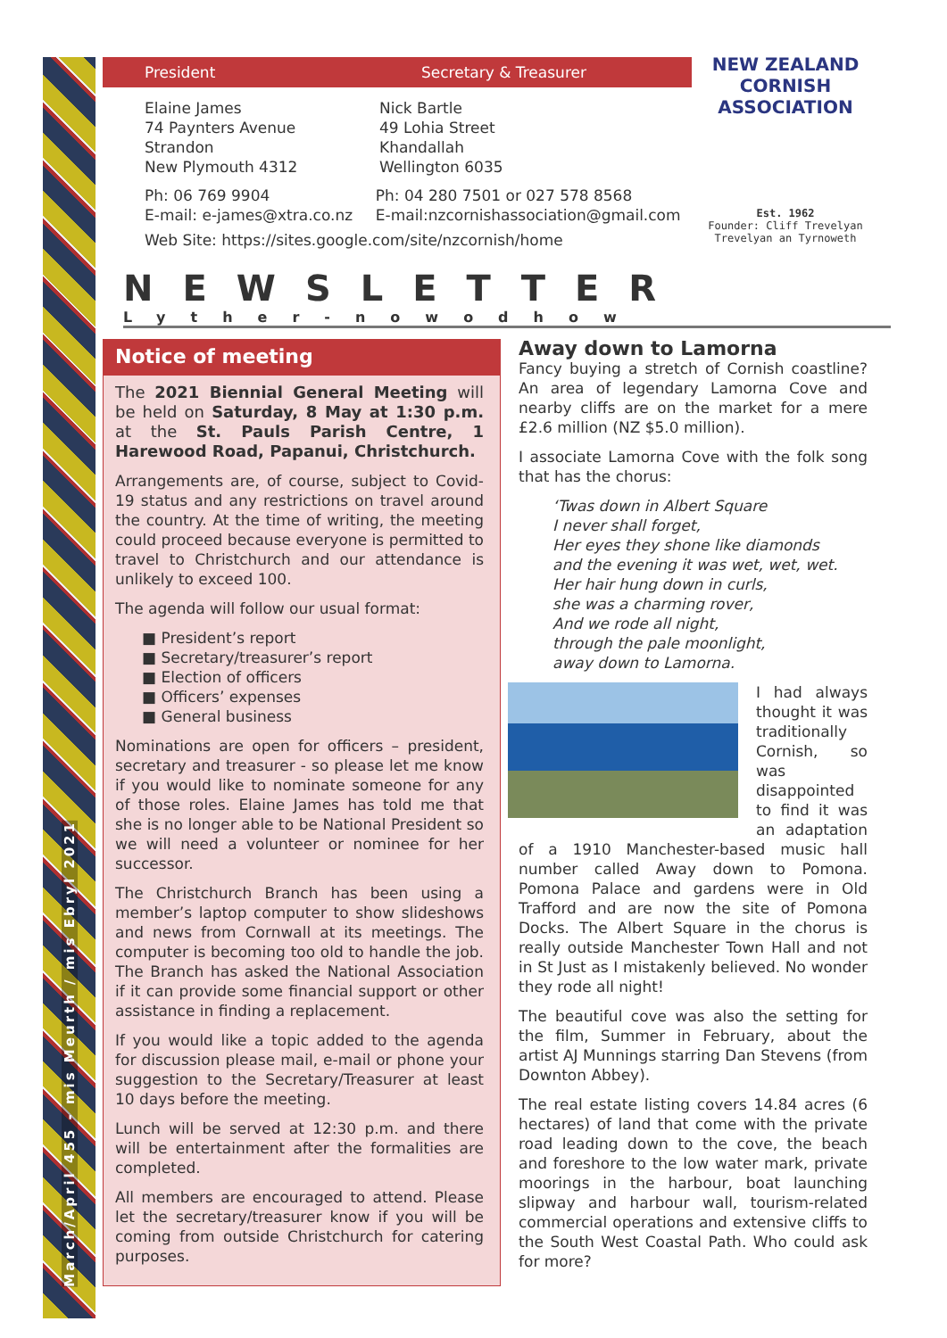March/April 455 - mis Meurth / mis Ebryl 2021
President Secretary & Treasurer
Elaine James
74 Paynters Avenue
Strandon
New Plymouth 4312
Nick Bartle
49 Lohia Street
Khandallah
Wellington 6035
Ph: 06 769 9904
E-mail: e-james@xtra.co.nz
Ph: 04 280 7501 or 027 578 8568
E-mail:nzcornishassociation@gmail.com
Web Site: https://sites.google.com/site/nzcornish/home
NEW ZEALAND CORNISH ASSOCIATION
Est. 1962
Founder: Cliff Trevelyan
Trevelyan an Tyrnoweth
NEWSLETTER
Lyther-nowodhow
Notice of meeting
The 2021 Biennial General Meeting will be held on Saturday, 8 May at 1:30 p.m. at the St. Pauls Parish Centre, 1 Harewood Road, Papanui, Christchurch.
Arrangements are, of course, subject to Covid-19 status and any restrictions on travel around the country. At the time of writing, the meeting could proceed because everyone is permitted to travel to Christchurch and our attendance is unlikely to exceed 100.
The agenda will follow our usual format:
■ President’s report
■ Secretary/treasurer’s report
■ Election of officers
■ Officers’ expenses
■ General business
Nominations are open for officers – president, secretary and treasurer - so please let me know if you would like to nominate someone for any of those roles. Elaine James has told me that she is no longer able to be National President so we will need a volunteer or nominee for her successor.
The Christchurch Branch has been using a member’s laptop computer to show slideshows and news from Cornwall at its meetings. The computer is becoming too old to handle the job. The Branch has asked the National Association if it can provide some financial support or other assistance in finding a replacement.
If you would like a topic added to the agenda for discussion please mail, e-mail or phone your suggestion to the Secretary/Treasurer at least 10 days before the meeting.
Lunch will be served at 12:30 p.m. and there will be entertainment after the formalities are completed.
All members are encouraged to attend. Please let the secretary/treasurer know if you will be coming from outside Christchurch for catering purposes.
Away down to Lamorna
Fancy buying a stretch of Cornish coastline? An area of legendary Lamorna Cove and nearby cliffs are on the market for a mere £2.6 million (NZ $5.0 million).
I associate Lamorna Cove with the folk song that has the chorus:
‘Twas down in Albert Square
I never shall forget,
Her eyes they shone like diamonds
and the evening it was wet, wet, wet.
Her hair hung down in curls,
she was a charming rover,
And we rode all night,
through the pale moonlight,
away down to Lamorna.
I had always thought it was traditionally Cornish, so was disappointed to find it was an adaptation of a 1910 Manchester-based music hall number called Away down to Pomona. Pomona Palace and gardens were in Old Trafford and are now the site of Pomona Docks. The Albert Square in the chorus is really outside Manchester Town Hall and not in St Just as I mistakenly believed. No wonder they rode all night!
The beautiful cove was also the setting for the film, Summer in February, about the artist AJ Munnings starring Dan Stevens (from Downton Abbey).
The real estate listing covers 14.84 acres (6 hectares) of land that come with the private road leading down to the cove, the beach and foreshore to the low water mark, private moorings in the harbour, boat launching slipway and harbour wall, tourism-related commercial operations and extensive cliffs to the South West Coastal Path. Who could ask for more?